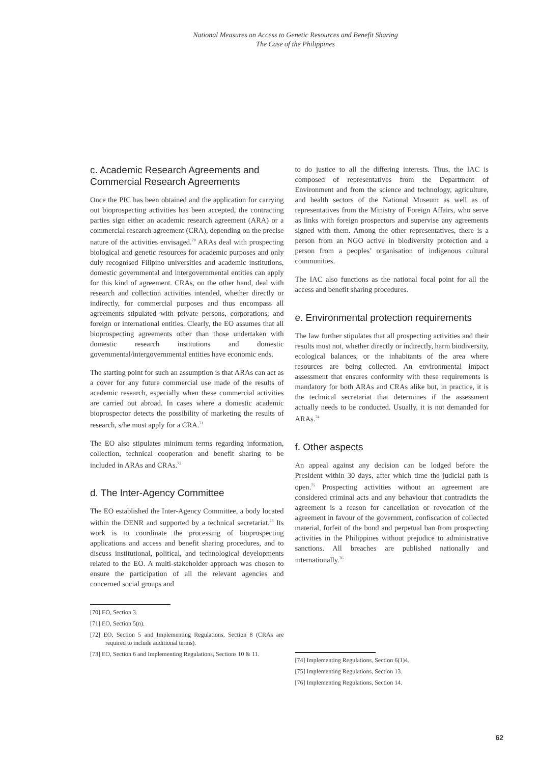National Measures on Access to Genetic Resources and Benefit Sharing
The Case of the Philippines
c. Academic Research Agreements and Commercial Research Agreements
Once the PIC has been obtained and the application for carrying out bioprospecting activities has been accepted, the contracting parties sign either an academic research agreement (ARA) or a commercial research agreement (CRA), depending on the precise nature of the activities envisaged.<sup>70</sup> ARAs deal with prospecting biological and genetic resources for academic purposes and only duly recognised Filipino universities and academic institutions, domestic governmental and intergovernmental entities can apply for this kind of agreement. CRAs, on the other hand, deal with research and collection activities intended, whether directly or indirectly, for commercial purposes and thus encompass all agreements stipulated with private persons, corporations, and foreign or international entities. Clearly, the EO assumes that all bioprospecting agreements other than those undertaken with domestic research institutions and domestic governmental/intergovernmental entities have economic ends.
The starting point for such an assumption is that ARAs can act as a cover for any future commercial use made of the results of academic research, especially when these commercial activities are carried out abroad. In cases where a domestic academic bioprospector detects the possibility of marketing the results of research, s/he must apply for a CRA.<sup>71</sup>
The EO also stipulates minimum terms regarding information, collection, technical cooperation and benefit sharing to be included in ARAs and CRAs.<sup>72</sup>
d. The Inter-Agency Committee
The EO established the Inter-Agency Committee, a body located within the DENR and supported by a technical secretariat.<sup>73</sup> Its work is to coordinate the processing of bioprospecting applications and access and benefit sharing procedures, and to discuss institutional, political, and technological developments related to the EO. A multi-stakeholder approach was chosen to ensure the participation of all the relevant agencies and concerned social groups and
[70] EO, Section 3.
[71] EO, Section 5(n).
[72] EO, Section 5 and Implementing Regulations, Section 8 (CRAs are required to include additional terms).
[73] EO, Section 6 and Implementing Regulations, Sections 10 & 11.
to do justice to all the differing interests. Thus, the IAC is composed of representatives from the Department of Environment and from the science and technology, agriculture, and health sectors of the National Museum as well as of representatives from the Ministry of Foreign Affairs, who serve as links with foreign prospectors and supervise any agreements signed with them. Among the other representatives, there is a person from an NGO active in biodiversity protection and a person from a peoples’ organisation of indigenous cultural communities.
The IAC also functions as the national focal point for all the access and benefit sharing procedures.
e. Environmental protection requirements
The law further stipulates that all prospecting activities and their results must not, whether directly or indirectly, harm biodiversity, ecological balances, or the inhabitants of the area where resources are being collected. An environmental impact assessment that ensures conformity with these requirements is mandatory for both ARAs and CRAs alike but, in practice, it is the technical secretariat that determines if the assessment actually needs to be conducted. Usually, it is not demanded for ARAs.<sup>74</sup>
f. Other aspects
An appeal against any decision can be lodged before the President within 30 days, after which time the judicial path is open.<sup>75</sup> Prospecting activities without an agreement are considered criminal acts and any behaviour that contradicts the agreement is a reason for cancellation or revocation of the agreement in favour of the government, confiscation of collected material, forfeit of the bond and perpetual ban from prospecting activities in the Philippines without prejudice to administrative sanctions. All breaches are published nationally and internationally.<sup>76</sup>
[74] Implementing Regulations, Section 6(1)4.
[75] Implementing Regulations, Section 13.
[76] Implementing Regulations, Section 14.
62